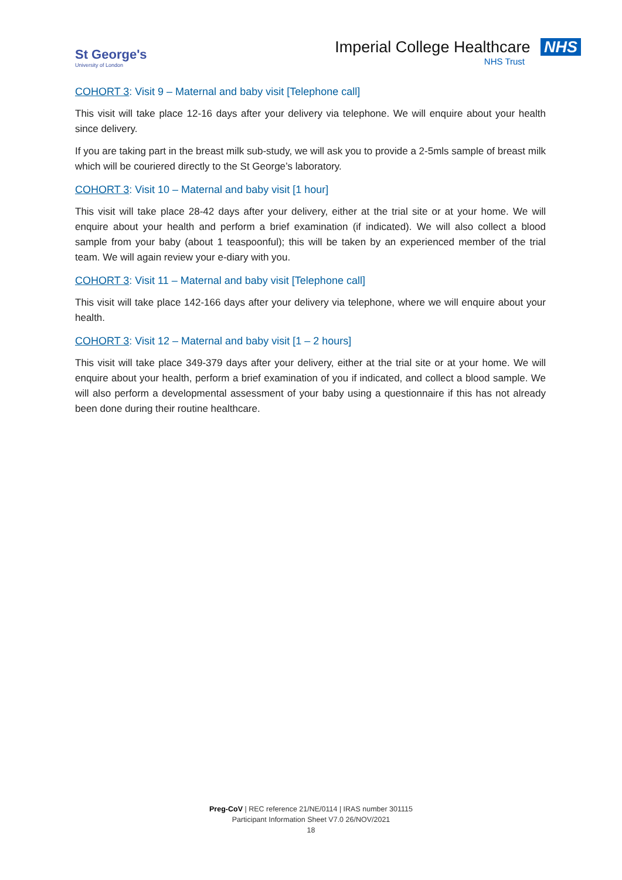St George's
University of London
Imperial College Healthcare NHS
NHS Trust
COHORT 3: Visit 9 – Maternal and baby visit [Telephone call]
This visit will take place 12-16 days after your delivery via telephone. We will enquire about your health since delivery.
If you are taking part in the breast milk sub-study, we will ask you to provide a 2-5mls sample of breast milk which will be couriered directly to the St George’s laboratory.
COHORT 3: Visit 10 – Maternal and baby visit [1 hour]
This visit will take place 28-42 days after your delivery, either at the trial site or at your home. We will enquire about your health and perform a brief examination (if indicated). We will also collect a blood sample from your baby (about 1 teaspoonful); this will be taken by an experienced member of the trial team. We will again review your e-diary with you.
COHORT 3: Visit 11 – Maternal and baby visit [Telephone call]
This visit will take place 142-166 days after your delivery via telephone, where we will enquire about your health.
COHORT 3: Visit 12 – Maternal and baby visit [1 – 2 hours]
This visit will take place 349-379 days after your delivery, either at the trial site or at your home. We will enquire about your health, perform a brief examination of you if indicated, and collect a blood sample. We will also perform a developmental assessment of your baby using a questionnaire if this has not already been done during their routine healthcare.
Preg-CoV | REC reference 21/NE/0114 | IRAS number 301115
Participant Information Sheet V7.0 26/NOV/2021
18